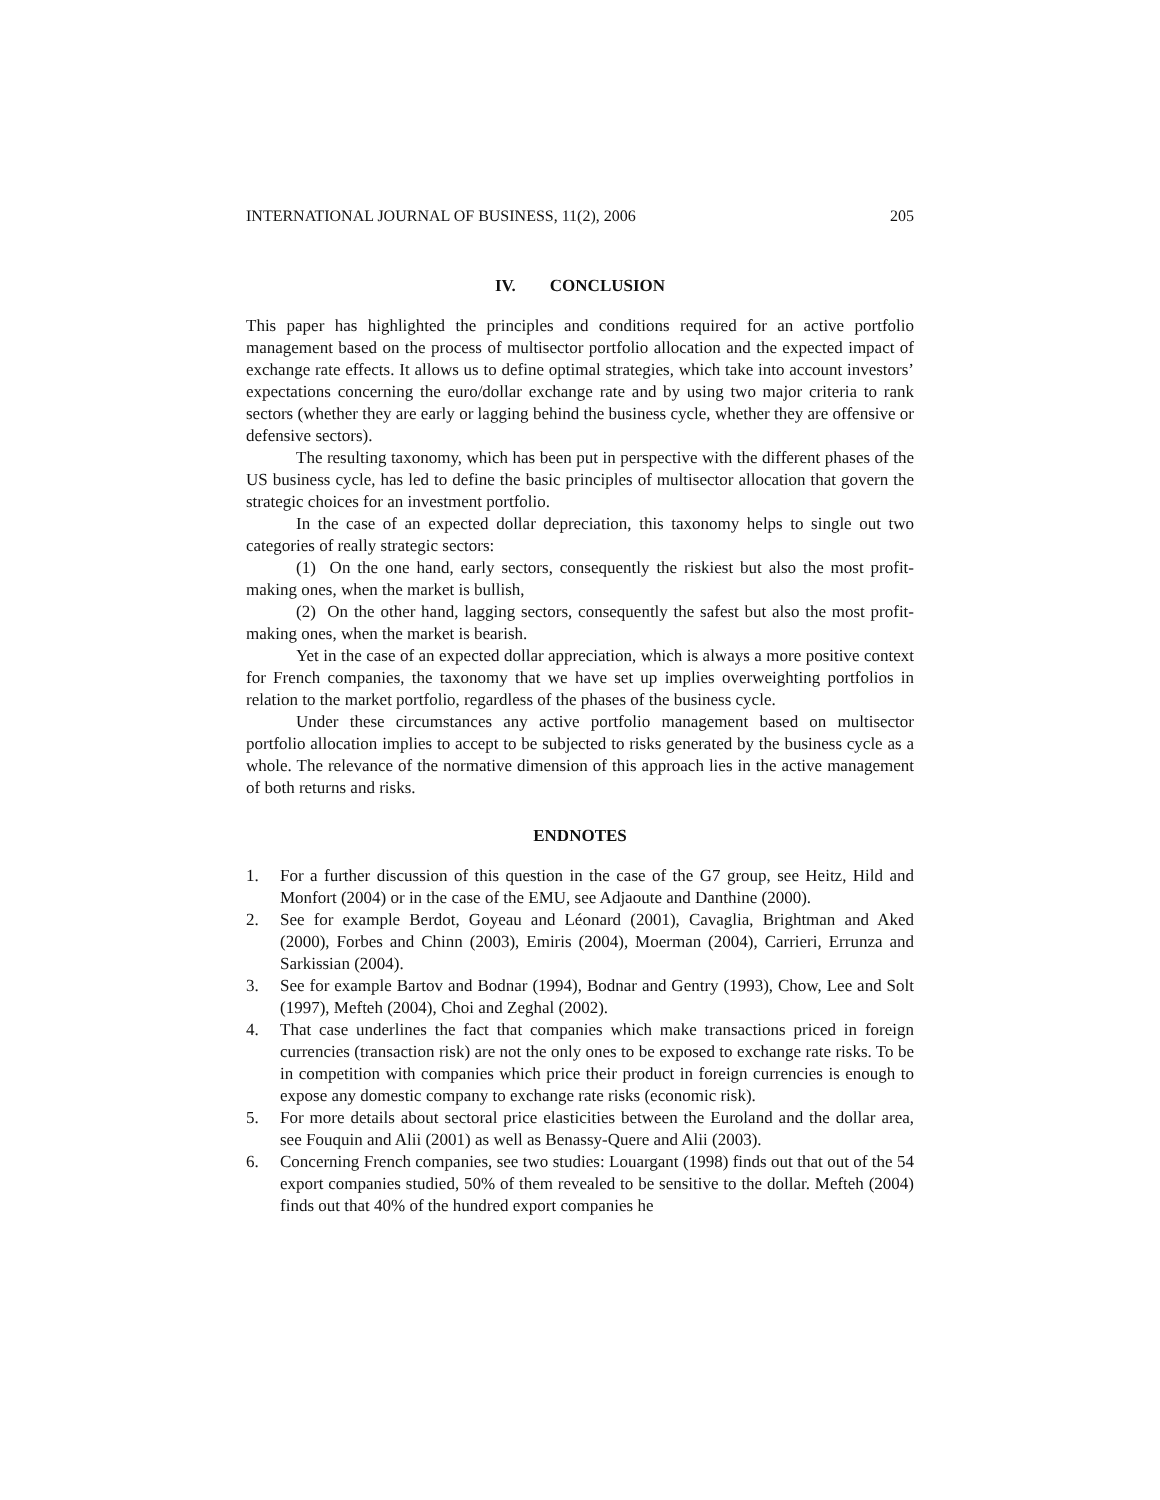INTERNATIONAL JOURNAL OF BUSINESS, 11(2), 2006 205
IV. CONCLUSION
This paper has highlighted the principles and conditions required for an active portfolio management based on the process of multisector portfolio allocation and the expected impact of exchange rate effects. It allows us to define optimal strategies, which take into account investors’ expectations concerning the euro/dollar exchange rate and by using two major criteria to rank sectors (whether they are early or lagging behind the business cycle, whether they are offensive or defensive sectors).
The resulting taxonomy, which has been put in perspective with the different phases of the US business cycle, has led to define the basic principles of multisector allocation that govern the strategic choices for an investment portfolio.
In the case of an expected dollar depreciation, this taxonomy helps to single out two categories of really strategic sectors:
(1) On the one hand, early sectors, consequently the riskiest but also the most profit-making ones, when the market is bullish,
(2) On the other hand, lagging sectors, consequently the safest but also the most profit-making ones, when the market is bearish.
Yet in the case of an expected dollar appreciation, which is always a more positive context for French companies, the taxonomy that we have set up implies overweighting portfolios in relation to the market portfolio, regardless of the phases of the business cycle.
Under these circumstances any active portfolio management based on multisector portfolio allocation implies to accept to be subjected to risks generated by the business cycle as a whole. The relevance of the normative dimension of this approach lies in the active management of both returns and risks.
ENDNOTES
1. For a further discussion of this question in the case of the G7 group, see Heitz, Hild and Monfort (2004) or in the case of the EMU, see Adjaoute and Danthine (2000).
2. See for example Berdot, Goyeau and Léonard (2001), Cavaglia, Brightman and Aked (2000), Forbes and Chinn (2003), Emiris (2004), Moerman (2004), Carrieri, Errunza and Sarkissian (2004).
3. See for example Bartov and Bodnar (1994), Bodnar and Gentry (1993), Chow, Lee and Solt (1997), Mefteh (2004), Choi and Zeghal (2002).
4. That case underlines the fact that companies which make transactions priced in foreign currencies (transaction risk) are not the only ones to be exposed to exchange rate risks. To be in competition with companies which price their product in foreign currencies is enough to expose any domestic company to exchange rate risks (economic risk).
5. For more details about sectoral price elasticities between the Euroland and the dollar area, see Fouquin and Alii (2001) as well as Benassy-Quere and Alii (2003).
6. Concerning French companies, see two studies: Louargant (1998) finds out that out of the 54 export companies studied, 50% of them revealed to be sensitive to the dollar. Mefteh (2004) finds out that 40% of the hundred export companies he